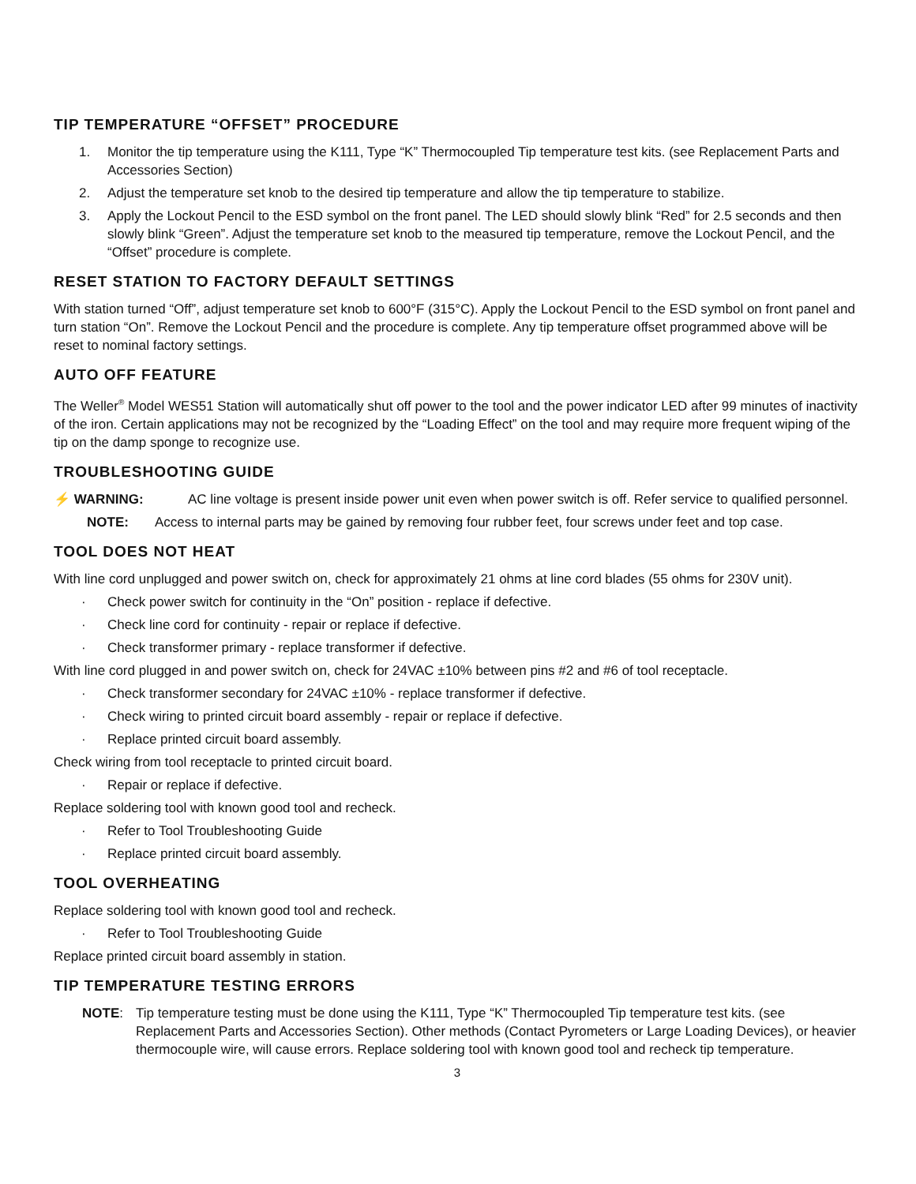TIP TEMPERATURE “OFFSET” PROCEDURE
1. Monitor the tip temperature using the K111, Type “K” Thermocoupled Tip temperature test kits. (see Replacement Parts and Accessories Section)
2. Adjust the temperature set knob to the desired tip temperature and allow the tip temperature to stabilize.
3. Apply the Lockout Pencil to the ESD symbol on the front panel. The LED should slowly blink “Red” for 2.5 seconds and then slowly blink “Green”. Adjust the temperature set knob to the measured tip temperature, remove the Lockout Pencil, and the “Offset” procedure is complete.
RESET STATION TO FACTORY DEFAULT SETTINGS
With station turned “Off”, adjust temperature set knob to 600°F (315°C). Apply the Lockout Pencil to the ESD symbol on front panel and turn station “On”. Remove the Lockout Pencil and the procedure is complete. Any tip temperature offset programmed above will be reset to nominal factory settings.
AUTO OFF FEATURE
The Weller<sup>®</sup> Model WES51 Station will automatically shut off power to the tool and the power indicator LED after 99 minutes of inactivity of the iron. Certain applications may not be recognized by the “Loading Effect” on the tool and may require more frequent wiping of the tip on the damp sponge to recognize use.
TROUBLESHOOTING GUIDE
⚡ WARNING: AC line voltage is present inside power unit even when power switch is off. Refer service to qualified personnel.
NOTE: Access to internal parts may be gained by removing four rubber feet, four screws under feet and top case.
TOOL DOES NOT HEAT
With line cord unplugged and power switch on, check for approximately 21 ohms at line cord blades (55 ohms for 230V unit).
· Check power switch for continuity in the “On” position - replace if defective.
· Check line cord for continuity - repair or replace if defective.
· Check transformer primary - replace transformer if defective.
With line cord plugged in and power switch on, check for 24VAC ±10% between pins #2 and #6 of tool receptacle.
· Check transformer secondary for 24VAC ±10% - replace transformer if defective.
· Check wiring to printed circuit board assembly - repair or replace if defective.
· Replace printed circuit board assembly.
Check wiring from tool receptacle to printed circuit board.
· Repair or replace if defective.
Replace soldering tool with known good tool and recheck.
· Refer to Tool Troubleshooting Guide
· Replace printed circuit board assembly.
TOOL OVERHEATING
Replace soldering tool with known good tool and recheck.
· Refer to Tool Troubleshooting Guide
Replace printed circuit board assembly in station.
TIP TEMPERATURE TESTING ERRORS
NOTE: Tip temperature testing must be done using the K111, Type “K” Thermocoupled Tip temperature test kits. (see Replacement Parts and Accessories Section). Other methods (Contact Pyrometers or Large Loading Devices), or heavier thermocouple wire, will cause errors. Replace soldering tool with known good tool and recheck tip temperature.
3